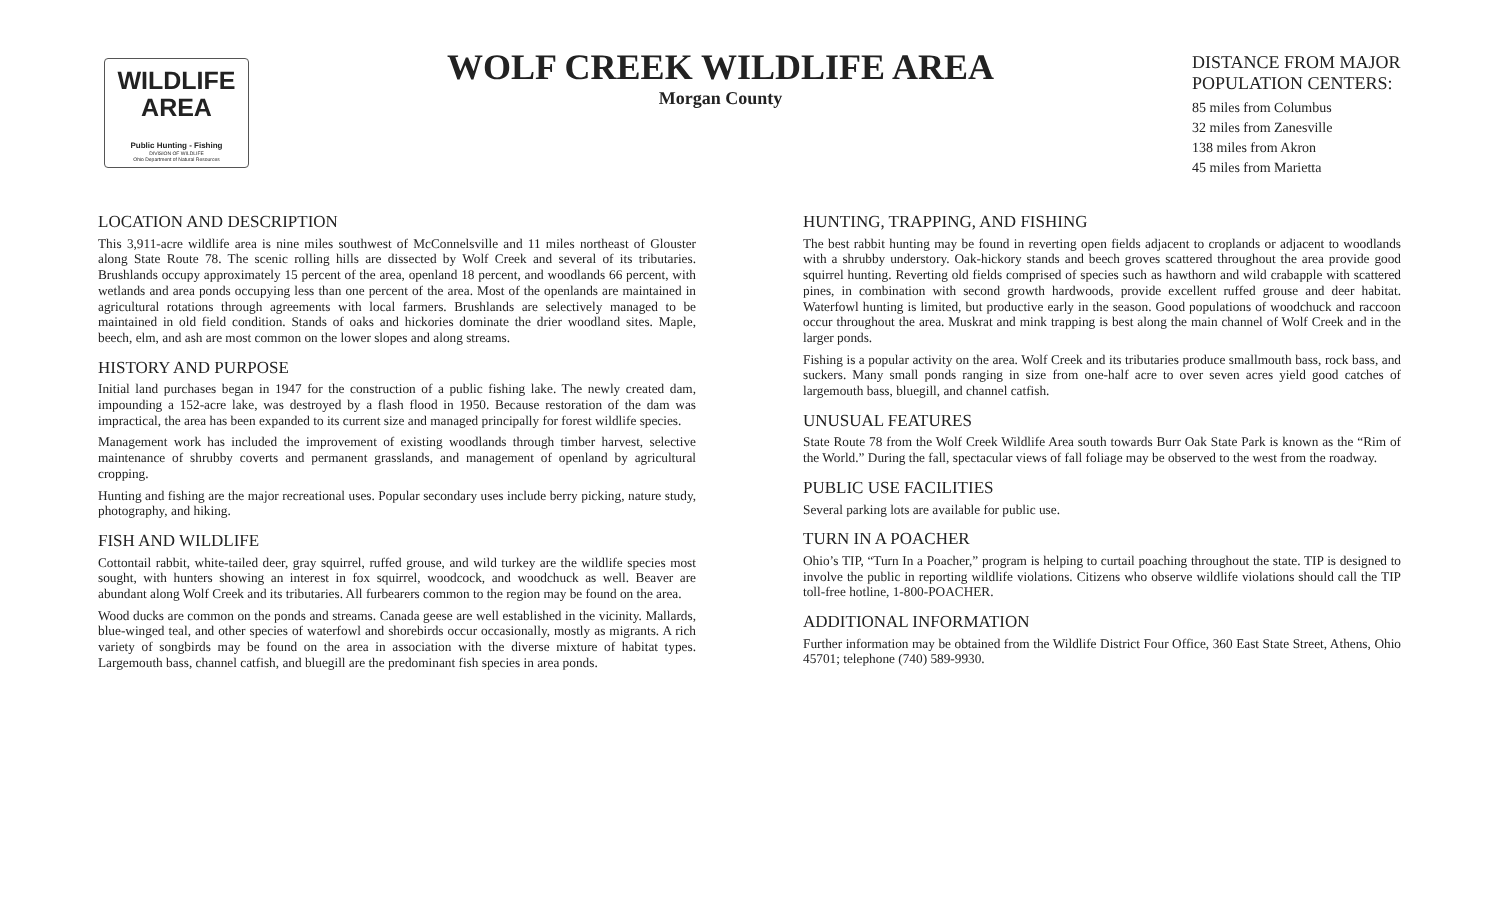WILDLIFE
AREA
Public Hunting - Fishing
DIVISION OF WILDLIFE
Ohio Department of Natural Resources
WOLF CREEK WILDLIFE AREA
Morgan County
DISTANCE FROM MAJOR
POPULATION CENTERS:
85 miles from Columbus
32 miles from Zanesville
138 miles from Akron
45 miles from Marietta
LOCATION AND DESCRIPTION
This 3,911-acre wildlife area is nine miles southwest of McConnelsville and 11 miles northeast of Glouster along State Route 78. The scenic rolling hills are dissected by Wolf Creek and several of its tributaries. Brushlands occupy approximately 15 percent of the area, openland 18 percent, and woodlands 66 percent, with wetlands and area ponds occupying less than one percent of the area. Most of the openlands are maintained in agricultural rotations through agreements with local farmers. Brushlands are selectively managed to be maintained in old field condition. Stands of oaks and hickories dominate the drier woodland sites. Maple, beech, elm, and ash are most common on the lower slopes and along streams.
HISTORY AND PURPOSE
Initial land purchases began in 1947 for the construction of a public fishing lake. The newly created dam, impounding a 152-acre lake, was destroyed by a flash flood in 1950. Because restoration of the dam was impractical, the area has been expanded to its current size and managed principally for forest wildlife species.
Management work has included the improvement of existing woodlands through timber harvest, selective maintenance of shrubby coverts and permanent grasslands, and management of openland by agricultural cropping.
Hunting and fishing are the major recreational uses. Popular secondary uses include berry picking, nature study, photography, and hiking.
FISH AND WILDLIFE
Cottontail rabbit, white-tailed deer, gray squirrel, ruffed grouse, and wild turkey are the wildlife species most sought, with hunters showing an interest in fox squirrel, woodcock, and woodchuck as well. Beaver are abundant along Wolf Creek and its tributaries. All furbearers common to the region may be found on the area.
Wood ducks are common on the ponds and streams. Canada geese are well established in the vicinity. Mallards, blue-winged teal, and other species of waterfowl and shorebirds occur occasionally, mostly as migrants. A rich variety of songbirds may be found on the area in association with the diverse mixture of habitat types. Largemouth bass, channel catfish, and bluegill are the predominant fish species in area ponds.
HUNTING, TRAPPING, AND FISHING
The best rabbit hunting may be found in reverting open fields adjacent to croplands or adjacent to woodlands with a shrubby understory. Oak-hickory stands and beech groves scattered throughout the area provide good squirrel hunting. Reverting old fields comprised of species such as hawthorn and wild crabapple with scattered pines, in combination with second growth hardwoods, provide excellent ruffed grouse and deer habitat. Waterfowl hunting is limited, but productive early in the season. Good populations of woodchuck and raccoon occur throughout the area. Muskrat and mink trapping is best along the main channel of Wolf Creek and in the larger ponds.
Fishing is a popular activity on the area. Wolf Creek and its tributaries produce smallmouth bass, rock bass, and suckers. Many small ponds ranging in size from one-half acre to over seven acres yield good catches of largemouth bass, bluegill, and channel catfish.
UNUSUAL FEATURES
State Route 78 from the Wolf Creek Wildlife Area south towards Burr Oak State Park is known as the “Rim of the World.” During the fall, spectacular views of fall foliage may be observed to the west from the roadway.
PUBLIC USE FACILITIES
Several parking lots are available for public use.
TURN IN A POACHER
Ohio’s TIP, “Turn In a Poacher,” program is helping to curtail poaching throughout the state. TIP is designed to involve the public in reporting wildlife violations. Citizens who observe wildlife violations should call the TIP toll-free hotline, 1-800-POACHER.
ADDITIONAL INFORMATION
Further information may be obtained from the Wildlife District Four Office, 360 East State Street, Athens, Ohio 45701; telephone (740) 589-9930.